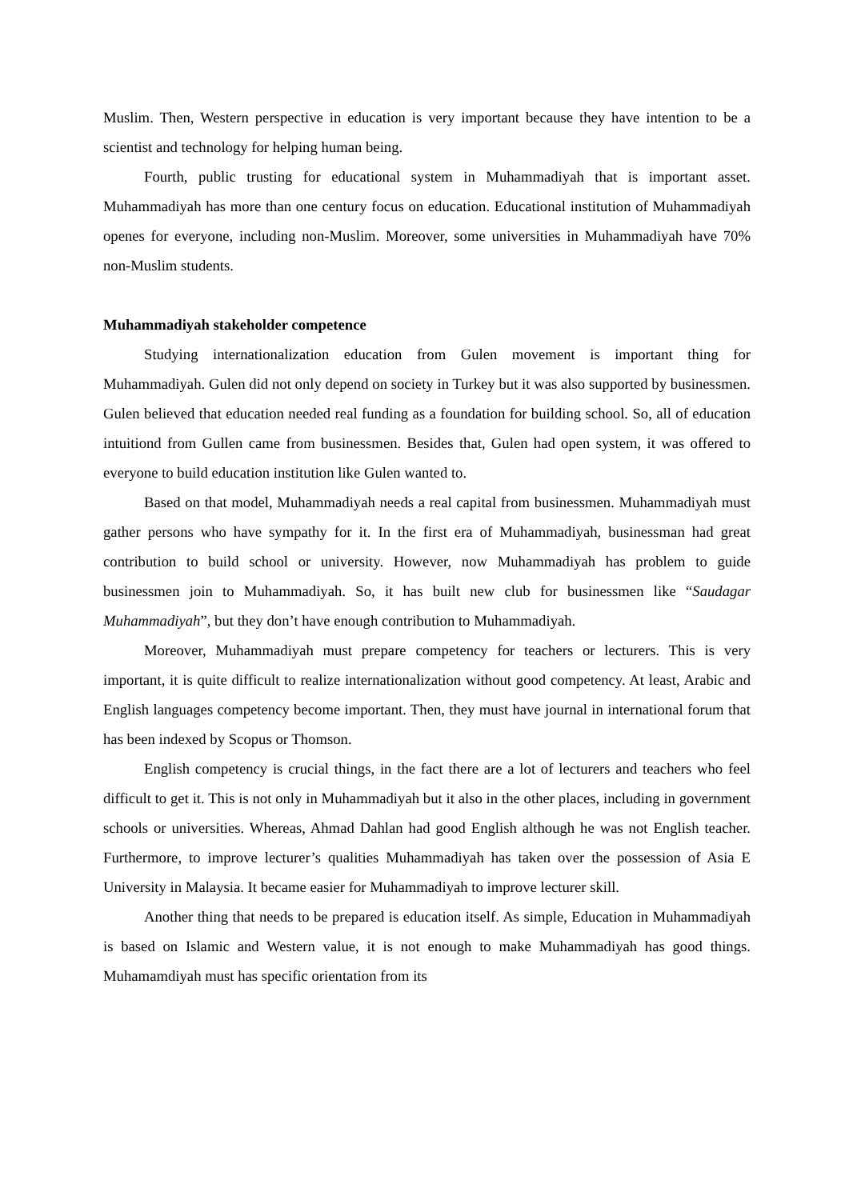Muslim. Then, Western perspective in education is very important because they have intention to be a scientist and technology for helping human being.
Fourth, public trusting for educational system in Muhammadiyah that is important asset. Muhammadiyah has more than one century focus on education. Educational institution of Muhammadiyah openes for everyone, including non-Muslim. Moreover, some universities in Muhammadiyah have 70% non-Muslim students.
Muhammadiyah stakeholder competence
Studying internationalization education from Gulen movement is important thing for Muhammadiyah. Gulen did not only depend on society in Turkey but it was also supported by businessmen. Gulen believed that education needed real funding as a foundation for building school. So, all of education intuitiond from Gullen came from businessmen. Besides that, Gulen had open system, it was offered to everyone to build education institution like Gulen wanted to.
Based on that model, Muhammadiyah needs a real capital from businessmen. Muhammadiyah must gather persons who have sympathy for it. In the first era of Muhammadiyah, businessman had great contribution to build school or university. However, now Muhammadiyah has problem to guide businessmen join to Muhammadiyah. So, it has built new club for businessmen like “Saudagar Muhammadiyah”, but they don’t have enough contribution to Muhammadiyah.
Moreover, Muhammadiyah must prepare competency for teachers or lecturers. This is very important, it is quite difficult to realize internationalization without good competency. At least, Arabic and English languages competency become important. Then, they must have journal in international forum that has been indexed by Scopus or Thomson.
English competency is crucial things, in the fact there are a lot of lecturers and teachers who feel difficult to get it. This is not only in Muhammadiyah but it also in the other places, including in government schools or universities. Whereas, Ahmad Dahlan had good English although he was not English teacher. Furthermore, to improve lecturer’s qualities Muhammadiyah has taken over the possession of Asia E University in Malaysia. It became easier for Muhammadiyah to improve lecturer skill.
Another thing that needs to be prepared is education itself. As simple, Education in Muhammadiyah is based on Islamic and Western value, it is not enough to make Muhammadiyah has good things. Muhamamdiyah must has specific orientation from its